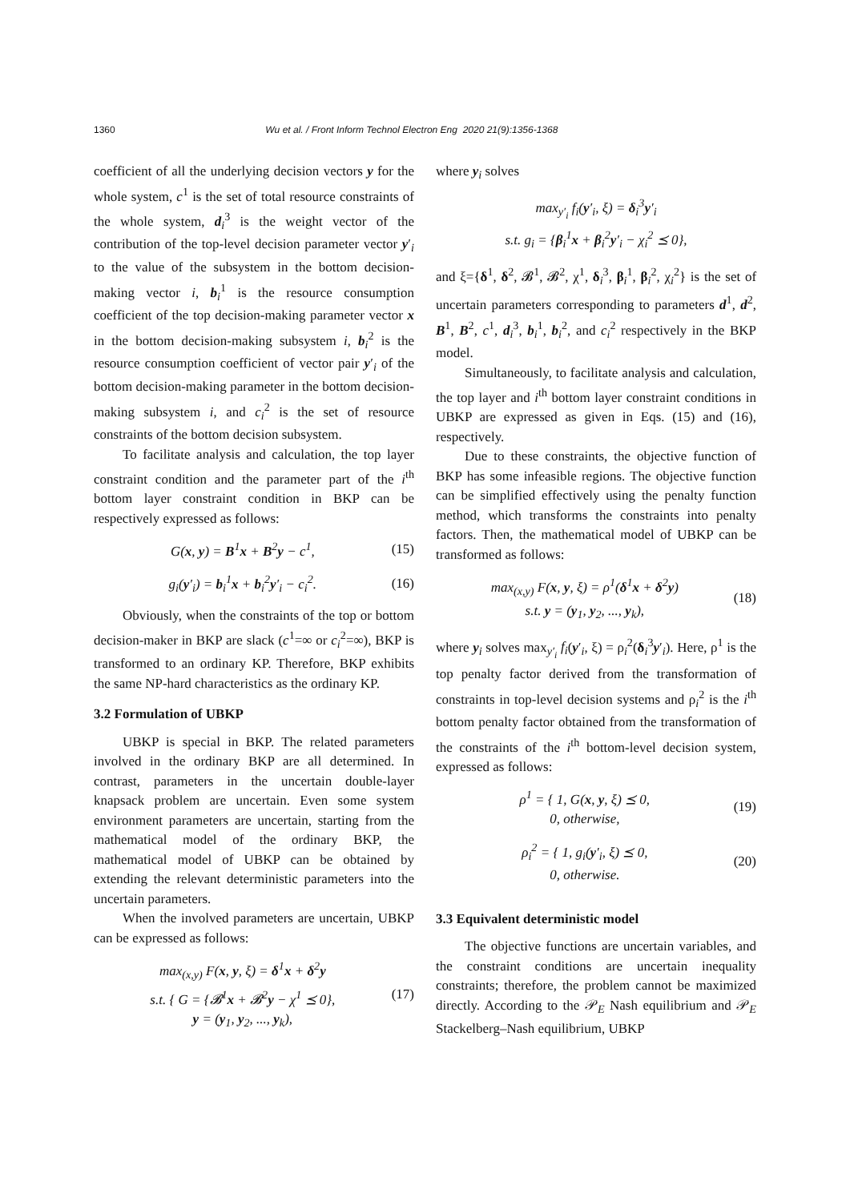1360 Wu et al. / Front Inform Technol Electron Eng 2020 21(9):1356-1368
coefficient of all the underlying decision vectors y for the whole system, c<sup>1</sup> is the set of total resource constraints of the whole system, d<sub>i</sub><sup>3</sup> is the weight vector of the contribution of the top-level decision parameter vector y′<sub>i</sub> to the value of the subsystem in the bottom decision-making vector i, b<sub>i</sub><sup>1</sup> is the resource consumption coefficient of the top decision-making parameter vector x in the bottom decision-making subsystem i, b<sub>i</sub><sup>2</sup> is the resource consumption coefficient of vector pair y′<sub>i</sub> of the bottom decision-making parameter in the bottom decision-making subsystem i, and c<sub>i</sub><sup>2</sup> is the set of resource constraints of the bottom decision subsystem.
To facilitate analysis and calculation, the top layer constraint condition and the parameter part of the i<sup>th</sup> bottom layer constraint condition in BKP can be respectively expressed as follows:
G(x, y) = B<sup>1</sup>x + B<sup>2</sup>y − c<sup>1</sup>, (15)
g<sub>i</sub>(y′<sub>i</sub>) = b<sub>i</sub><sup>1</sup>x + b<sub>i</sub><sup>2</sup>y′<sub>i</sub> − c<sub>i</sub><sup>2</sup>. (16)
Obviously, when the constraints of the top or bottom decision-maker in BKP are slack (c<sup>1</sup>=∞ or c<sub>i</sub><sup>2</sup>=∞), BKP is transformed to an ordinary KP. Therefore, BKP exhibits the same NP-hard characteristics as the ordinary KP.
3.2 Formulation of UBKP
UBKP is special in BKP. The related parameters involved in the ordinary BKP are all determined. In contrast, parameters in the uncertain double-layer knapsack problem are uncertain. Even some system environment parameters are uncertain, starting from the mathematical model of the ordinary BKP, the mathematical model of UBKP can be obtained by extending the relevant deterministic parameters into the uncertain parameters.
When the involved parameters are uncertain, UBKP can be expressed as follows:
max<sub>(x,y)</sub> F(x, y, ξ) = δ<sup>1</sup>x + δ<sup>2</sup>y
s.t. { G = {𝓑<sup>1</sup>x + 𝓑<sup>2</sup>y − χ<sup>1</sup> ⪯ 0},
y = (y<sub>1</sub>, y<sub>2</sub>, ..., y<sub>k</sub>), (17)
where y<sub>i</sub> solves
max<sub>y′<sub>i</sub></sub> f<sub>i</sub>(y′<sub>i</sub>, ξ) = δ<sub>i</sub><sup>3</sup>y′<sub>i</sub>
s.t. g<sub>i</sub> = {β<sub>i</sub><sup>1</sup>x + β<sub>i</sub><sup>2</sup>y′<sub>i</sub> − χ<sub>i</sub><sup>2</sup> ⪯ 0},
and ξ={δ<sup>1</sup>, δ<sup>2</sup>, 𝓑<sup>1</sup>, 𝓑<sup>2</sup>, χ<sup>1</sup>, δ<sub>i</sub><sup>3</sup>, β<sub>i</sub><sup>1</sup>, β<sub>i</sub><sup>2</sup>, χ<sub>i</sub><sup>2</sup>} is the set of uncertain parameters corresponding to parameters d<sup>1</sup>, d<sup>2</sup>, B<sup>1</sup>, B<sup>2</sup>, c<sup>1</sup>, d<sub>i</sub><sup>3</sup>, b<sub>i</sub><sup>1</sup>, b<sub>i</sub><sup>2</sup>, and c<sub>i</sub><sup>2</sup> respectively in the BKP model.
Simultaneously, to facilitate analysis and calculation, the top layer and i<sup>th</sup> bottom layer constraint conditions in UBKP are expressed as given in Eqs. (15) and (16), respectively.
Due to these constraints, the objective function of BKP has some infeasible regions. The objective function can be simplified effectively using the penalty function method, which transforms the constraints into penalty factors. Then, the mathematical model of UBKP can be transformed as follows:
max<sub>(x,y)</sub> F(x, y, ξ) = ρ<sup>1</sup>(δ<sup>1</sup>x + δ<sup>2</sup>y)
s.t. y = (y<sub>1</sub>, y<sub>2</sub>, ..., y<sub>k</sub>), (18)
where y<sub>i</sub> solves max<sub>y′<sub>i</sub></sub> f<sub>i</sub>(y′<sub>i</sub>, ξ) = ρ<sub>i</sub><sup>2</sup>(δ<sub>i</sub><sup>3</sup>y′<sub>i</sub>). Here, ρ<sup>1</sup> is the top penalty factor derived from the transformation of constraints in top-level decision systems and ρ<sub>i</sub><sup>2</sup> is the i<sup>th</sup> bottom penalty factor obtained from the transformation of the constraints of the i<sup>th</sup> bottom-level decision system, expressed as follows:
ρ<sup>1</sup> = { 1, G(x, y, ξ) ⪯ 0,
0, otherwise, (19)
ρ<sub>i</sub><sup>2</sup> = { 1, g<sub>i</sub>(y′<sub>i</sub>, ξ) ⪯ 0,
0, otherwise. (20)
3.3 Equivalent deterministic model
The objective functions are uncertain variables, and the constraint conditions are uncertain inequality constraints; therefore, the problem cannot be maximized directly. According to the 𝒫<sub>E</sub> Nash equilibrium and 𝒫<sub>E</sub> Stackelberg–Nash equilibrium, UBKP